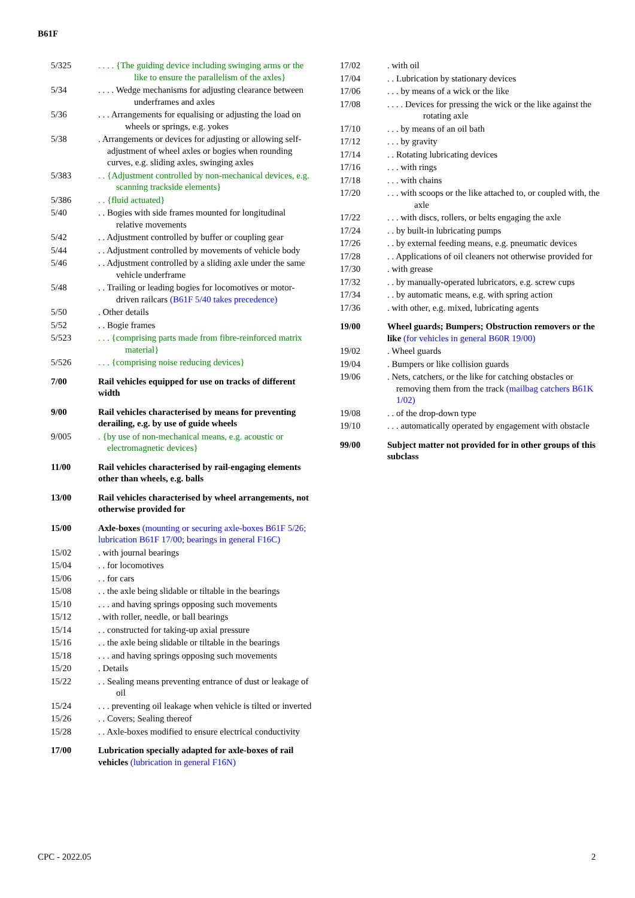B61F
5/325 . . . . {The guiding device including swinging arms or the like to ensure the parallelism of the axles}
5/34 . . . . Wedge mechanisms for adjusting clearance between underframes and axles
5/36 . . . Arrangements for equalising or adjusting the load on wheels or springs, e.g. yokes
5/38 . Arrangements or devices for adjusting or allowing self- adjustment of wheel axles or bogies when rounding curves, e.g. sliding axles, swinging axles
5/383 . . {Adjustment controlled by non-mechanical devices, e.g. scanning trackside elements}
5/386 . . {fluid actuated}
5/40 . . Bogies with side frames mounted for longitudinal relative movements
5/42 . . Adjustment controlled by buffer or coupling gear
5/44 . . Adjustment controlled by movements of vehicle body
5/46 . . Adjustment controlled by a sliding axle under the same vehicle underframe
5/48 . . Trailing or leading bogies for locomotives or motor- driven railcars (B61F 5/40 takes precedence)
5/50 . Other details
5/52 . . Bogie frames
5/523 . . . {comprising parts made from fibre-reinforced matrix material}
5/526 . . . {comprising noise reducing devices}
7/00 Rail vehicles equipped for use on tracks of different width
9/00 Rail vehicles characterised by means for preventing derailing, e.g. by use of guide wheels
9/005 . {by use of non-mechanical means, e.g. acoustic or electromagnetic devices}
11/00 Rail vehicles characterised by rail-engaging elements other than wheels, e.g. balls
13/00 Rail vehicles characterised by wheel arrangements, not otherwise provided for
15/00 Axle-boxes (mounting or securing axle-boxes B61F 5/26; lubrication B61F 17/00; bearings in general F16C)
15/02 . with journal bearings
15/04 . . for locomotives
15/06 . . for cars
15/08 . . the axle being slidable or tiltable in the bearings
15/10 . . . and having springs opposing such movements
15/12 . with roller, needle, or ball bearings
15/14 . . constructed for taking-up axial pressure
15/16 . . the axle being slidable or tiltable in the bearings
15/18 . . . and having springs opposing such movements
15/20 . Details
15/22 . . Sealing means preventing entrance of dust or leakage of oil
15/24 . . . preventing oil leakage when vehicle is tilted or inverted
15/26 . . Covers; Sealing thereof
15/28 . . Axle-boxes modified to ensure electrical conductivity
17/00 Lubrication specially adapted for axle-boxes of rail vehicles (lubrication in general F16N)
17/02 . with oil
17/04 . . Lubrication by stationary devices
17/06 . . . by means of a wick or the like
17/08 . . . . Devices for pressing the wick or the like against the rotating axle
17/10 . . . by means of an oil bath
17/12 . . . by gravity
17/14 . . Rotating lubricating devices
17/16 . . . with rings
17/18 . . . with chains
17/20 . . . with scoops or the like attached to, or coupled with, the axle
17/22 . . . with discs, rollers, or belts engaging the axle
17/24 . . by built-in lubricating pumps
17/26 . . by external feeding means, e.g. pneumatic devices
17/28 . . Applications of oil cleaners not otherwise provided for
17/30 . with grease
17/32 . . by manually-operated lubricators, e.g. screw cups
17/34 . . by automatic means, e.g. with spring action
17/36 . with other, e.g. mixed, lubricating agents
19/00 Wheel guards; Bumpers; Obstruction removers or the like (for vehicles in general B60R 19/00)
19/02 . Wheel guards
19/04 . Bumpers or like collision guards
19/06 . Nets, catchers, or the like for catching obstacles or removing them from the track (mailbag catchers B61K 1/02)
19/08 . . of the drop-down type
19/10 . . . automatically operated by engagement with obstacle
99/00 Subject matter not provided for in other groups of this subclass
CPC - 2022.05 2